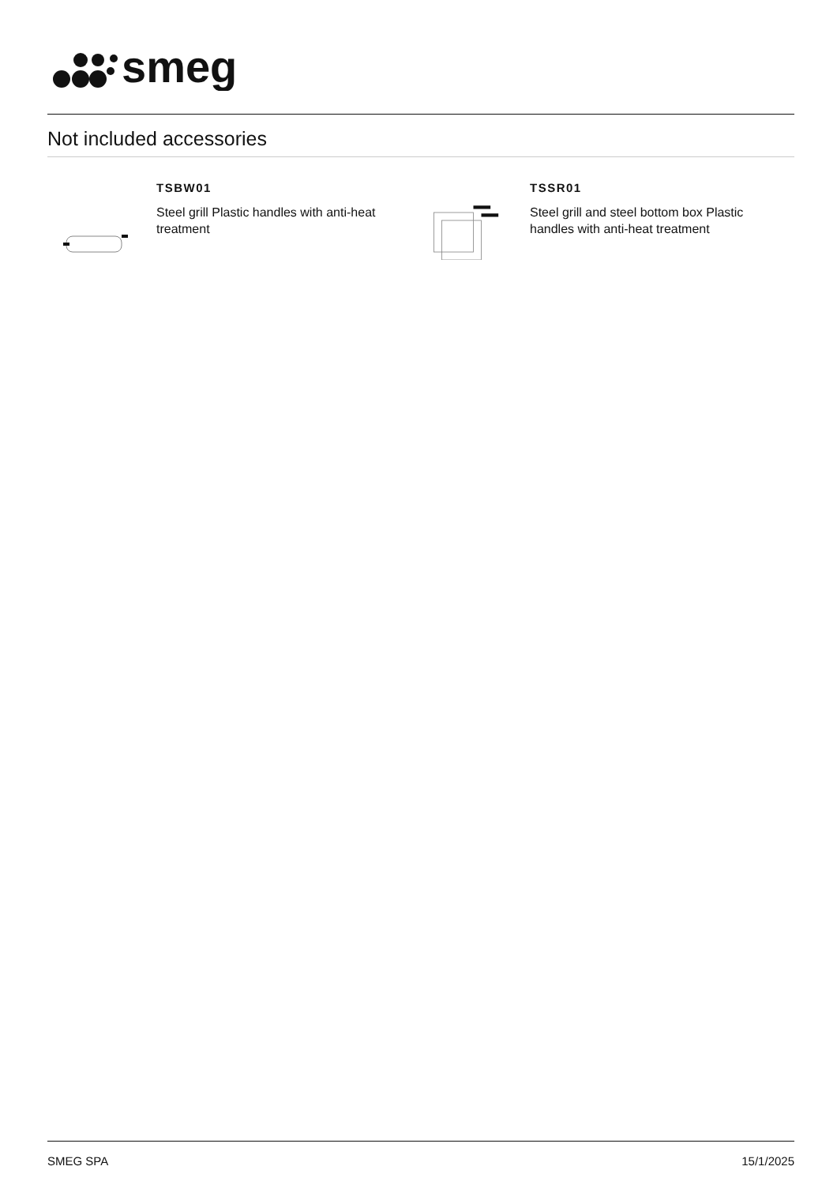smeg
Not included accessories
TSBW01
Steel grill Plastic handles with anti-heat treatment
TSSR01
Steel grill and steel bottom box Plastic handles with anti-heat treatment
SMEG SPA 15/1/2025